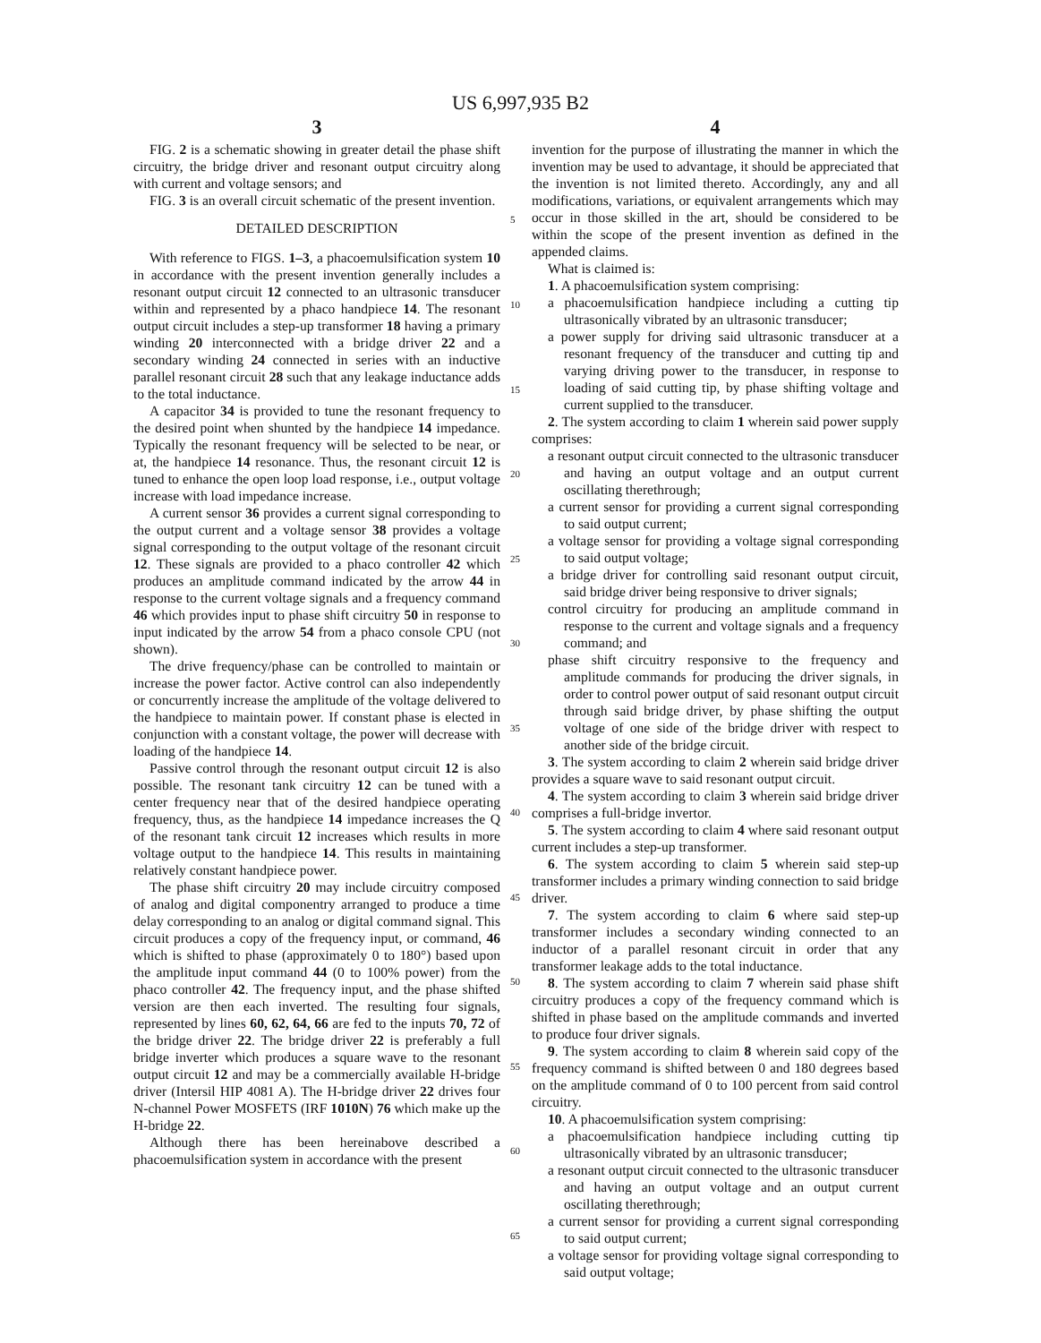US 6,997,935 B2
3
FIG. 2 is a schematic showing in greater detail the phase shift circuitry, the bridge driver and resonant output circuitry along with current and voltage sensors; and
FIG. 3 is an overall circuit schematic of the present invention.
DETAILED DESCRIPTION
With reference to FIGS. 1–3, a phacoemulsification system 10 in accordance with the present invention generally includes a resonant output circuit 12 connected to an ultrasonic transducer within and represented by a phaco handpiece 14. The resonant output circuit includes a step-up transformer 18 having a primary winding 20 interconnected with a bridge driver 22 and a secondary winding 24 connected in series with an inductive parallel resonant circuit 28 such that any leakage inductance adds to the total inductance.
A capacitor 34 is provided to tune the resonant frequency to the desired point when shunted by the handpiece 14 impedance. Typically the resonant frequency will be selected to be near, or at, the handpiece 14 resonance. Thus, the resonant circuit 12 is tuned to enhance the open loop load response, i.e., output voltage increase with load impedance increase.
A current sensor 36 provides a current signal corresponding to the output current and a voltage sensor 38 provides a voltage signal corresponding to the output voltage of the resonant circuit 12. These signals are provided to a phaco controller 42 which produces an amplitude command indicated by the arrow 44 in response to the current voltage signals and a frequency command 46 which provides input to phase shift circuitry 50 in response to input indicated by the arrow 54 from a phaco console CPU (not shown).
The drive frequency/phase can be controlled to maintain or increase the power factor. Active control can also independently or concurrently increase the amplitude of the voltage delivered to the handpiece to maintain power. If constant phase is elected in conjunction with a constant voltage, the power will decrease with loading of the handpiece 14.
Passive control through the resonant output circuit 12 is also possible. The resonant tank circuitry 12 can be tuned with a center frequency near that of the desired handpiece operating frequency, thus, as the handpiece 14 impedance increases the Q of the resonant tank circuit 12 increases which results in more voltage output to the handpiece 14. This results in maintaining relatively constant handpiece power.
The phase shift circuitry 20 may include circuitry composed of analog and digital componentry arranged to produce a time delay corresponding to an analog or digital command signal. This circuit produces a copy of the frequency input, or command, 46 which is shifted to phase (approximately 0 to 180°) based upon the amplitude input command 44 (0 to 100% power) from the phaco controller 42. The frequency input, and the phase shifted version are then each inverted. The resulting four signals, represented by lines 60, 62, 64, 66 are fed to the inputs 70, 72 of the bridge driver 22. The bridge driver 22 is preferably a full bridge inverter which produces a square wave to the resonant output circuit 12 and may be a commercially available H-bridge driver (Intersil HIP 4081 A). The H-bridge driver 22 drives four N-channel Power MOSFETS (IRF 1010N) 76 which make up the H-bridge 22.
Although there has been hereinabove described a phacoemulsification system in accordance with the present
4
invention for the purpose of illustrating the manner in which the invention may be used to advantage, it should be appreciated that the invention is not limited thereto. Accordingly, any and all modifications, variations, or equivalent arrangements which may occur in those skilled in the art, should be considered to be within the scope of the present invention as defined in the appended claims.
What is claimed is:
1. A phacoemulsification system comprising:
a phacoemulsification handpiece including a cutting tip ultrasonically vibrated by an ultrasonic transducer;
a power supply for driving said ultrasonic transducer at a resonant frequency of the transducer and cutting tip and varying driving power to the transducer, in response to loading of said cutting tip, by phase shifting voltage and current supplied to the transducer.
2. The system according to claim 1 wherein said power supply comprises:
a resonant output circuit connected to the ultrasonic transducer and having an output voltage and an output current oscillating therethrough;
a current sensor for providing a current signal corresponding to said output current;
a voltage sensor for providing a voltage signal corresponding to said output voltage;
a bridge driver for controlling said resonant output circuit, said bridge driver being responsive to driver signals;
control circuitry for producing an amplitude command in response to the current and voltage signals and a frequency command; and
phase shift circuitry responsive to the frequency and amplitude commands for producing the driver signals, in order to control power output of said resonant output circuit through said bridge driver, by phase shifting the output voltage of one side of the bridge driver with respect to another side of the bridge circuit.
3. The system according to claim 2 wherein said bridge driver provides a square wave to said resonant output circuit.
4. The system according to claim 3 wherein said bridge driver comprises a full-bridge invertor.
5. The system according to claim 4 where said resonant output current includes a step-up transformer.
6. The system according to claim 5 wherein said step-up transformer includes a primary winding connection to said bridge driver.
7. The system according to claim 6 where said step-up transformer includes a secondary winding connected to an inductor of a parallel resonant circuit in order that any transformer leakage adds to the total inductance.
8. The system according to claim 7 wherein said phase shift circuitry produces a copy of the frequency command which is shifted in phase based on the amplitude commands and inverted to produce four driver signals.
9. The system according to claim 8 wherein said copy of the frequency command is shifted between 0 and 180 degrees based on the amplitude command of 0 to 100 percent from said control circuitry.
10. A phacoemulsification system comprising:
a phacoemulsification handpiece including cutting tip ultrasonically vibrated by an ultrasonic transducer;
a resonant output circuit connected to the ultrasonic transducer and having an output voltage and an output current oscillating therethrough;
a current sensor for providing a current signal corresponding to said output current;
a voltage sensor for providing voltage signal corresponding to said output voltage;
5
10
15
20
25
30
35
40
45
50
55
60
65